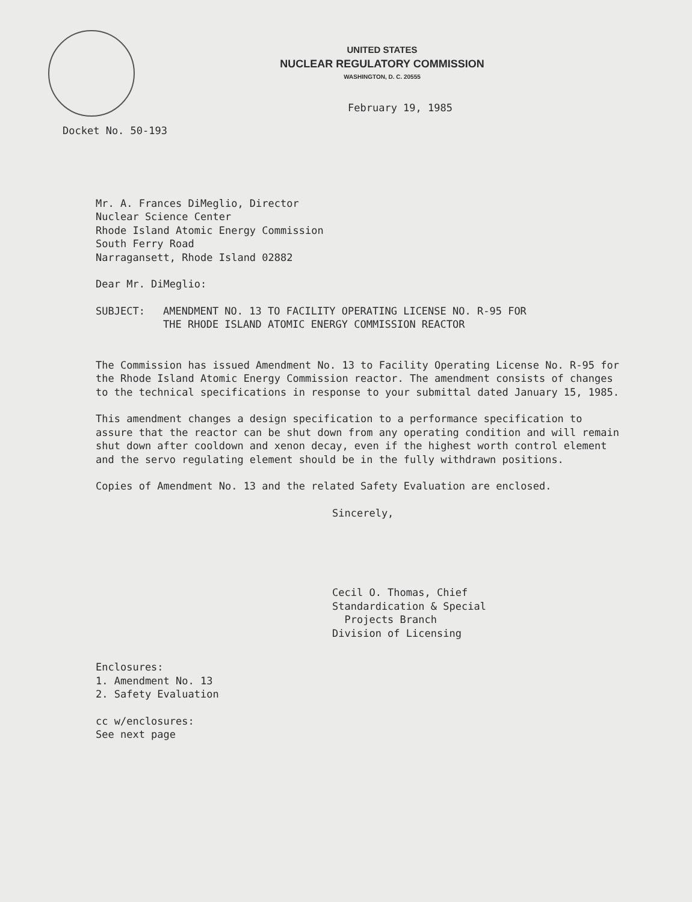UNITED STATES
NUCLEAR REGULATORY COMMISSION
WASHINGTON, D. C. 20555
February 19, 1985
Docket No. 50-193
Mr. A. Frances DiMeglio, Director
Nuclear Science Center
Rhode Island Atomic Energy Commission
South Ferry Road
Narragansett, Rhode Island 02882
Dear Mr. DiMeglio:
SUBJECT: AMENDMENT NO. 13 TO FACILITY OPERATING LICENSE NO. R-95 FOR
THE RHODE ISLAND ATOMIC ENERGY COMMISSION REACTOR
The Commission has issued Amendment No. 13 to Facility Operating License No. R-95 for the Rhode Island Atomic Energy Commission reactor. The amendment consists of changes to the technical specifications in response to your submittal dated January 15, 1985.
This amendment changes a design specification to a performance specification to assure that the reactor can be shut down from any operating condition and will remain shut down after cooldown and xenon decay, even if the highest worth control element and the servo regulating element should be in the fully withdrawn positions.
Copies of Amendment No. 13 and the related Safety Evaluation are enclosed.
Sincerely,
Cecil O. Thomas, Chief
Standardication & Special
Projects Branch
Division of Licensing
Enclosures:
1. Amendment No. 13
2. Safety Evaluation
cc w/enclosures:
See next page